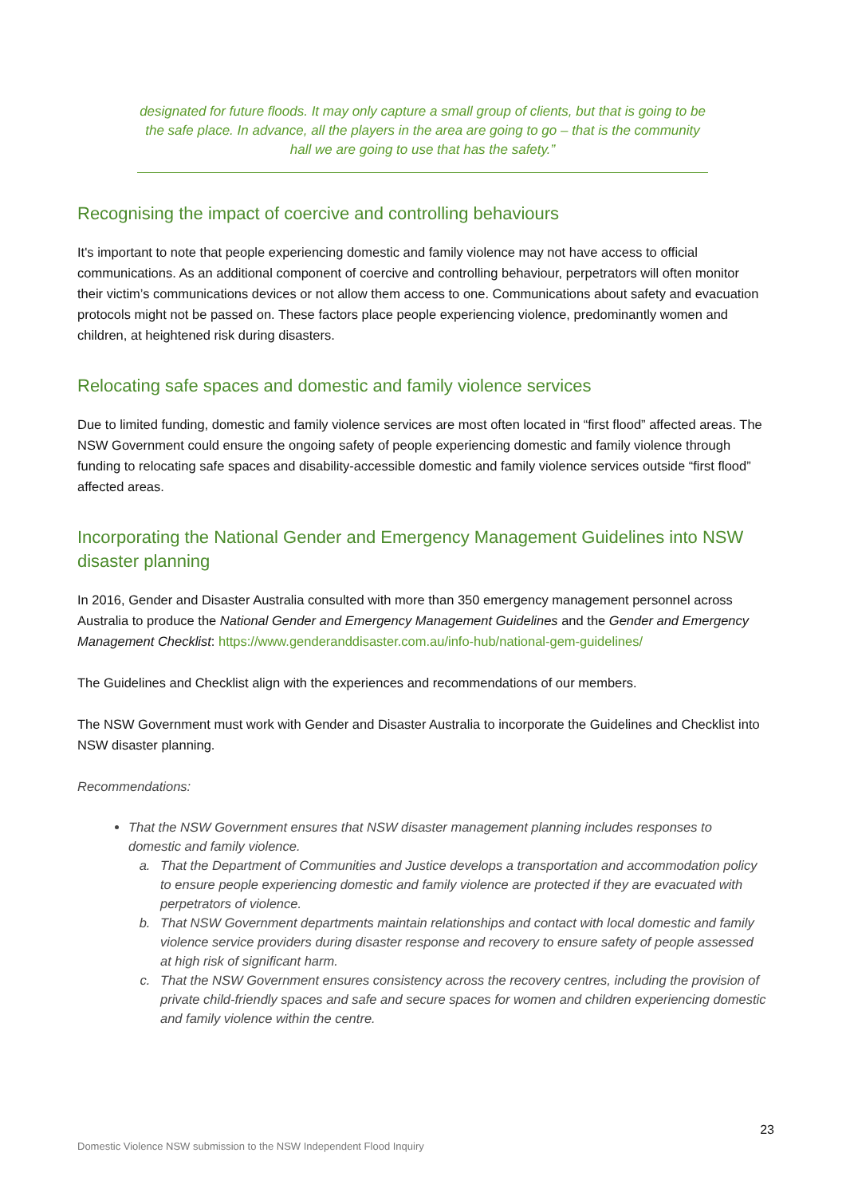designated for future floods. It may only capture a small group of clients, but that is going to be the safe place. In advance, all the players in the area are going to go – that is the community hall we are going to use that has the safety.”
Recognising the impact of coercive and controlling behaviours
It's important to note that people experiencing domestic and family violence may not have access to official communications. As an additional component of coercive and controlling behaviour, perpetrators will often monitor their victim’s communications devices or not allow them access to one. Communications about safety and evacuation protocols might not be passed on. These factors place people experiencing violence, predominantly women and children, at heightened risk during disasters.
Relocating safe spaces and domestic and family violence services
Due to limited funding, domestic and family violence services are most often located in “first flood” affected areas. The NSW Government could ensure the ongoing safety of people experiencing domestic and family violence through funding to relocating safe spaces and disability-accessible domestic and family violence services outside “first flood” affected areas.
Incorporating the National Gender and Emergency Management Guidelines into NSW disaster planning
In 2016, Gender and Disaster Australia consulted with more than 350 emergency management personnel across Australia to produce the National Gender and Emergency Management Guidelines and the Gender and Emergency Management Checklist: https://www.genderanddisaster.com.au/info-hub/national-gem-guidelines/
The Guidelines and Checklist align with the experiences and recommendations of our members.
The NSW Government must work with Gender and Disaster Australia to incorporate the Guidelines and Checklist into NSW disaster planning.
Recommendations:
That the NSW Government ensures that NSW disaster management planning includes responses to domestic and family violence.
a. That the Department of Communities and Justice develops a transportation and accommodation policy to ensure people experiencing domestic and family violence are protected if they are evacuated with perpetrators of violence.
b. That NSW Government departments maintain relationships and contact with local domestic and family violence service providers during disaster response and recovery to ensure safety of people assessed at high risk of significant harm.
c. That the NSW Government ensures consistency across the recovery centres, including the provision of private child-friendly spaces and safe and secure spaces for women and children experiencing domestic and family violence within the centre.
23
Domestic Violence NSW submission to the NSW Independent Flood Inquiry